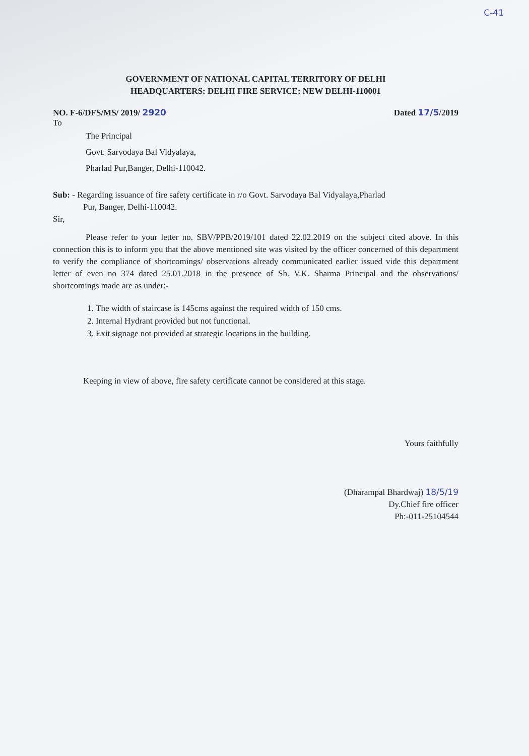C-41
GOVERNMENT OF NATIONAL CAPITAL TERRITORY OF DELHI
HEADQUARTERS: DELHI FIRE SERVICE: NEW DELHI-110001
NO. F-6/DFS/MS/ 2019/ 2920 Dated 17/5/2019
To
The Principal
Govt. Sarvodaya Bal Vidyalaya,
Pharlad Pur,Banger, Delhi-110042.
Sub: - Regarding issuance of fire safety certificate in r/o Govt. Sarvodaya Bal Vidyalaya,Pharlad
Pur, Banger, Delhi-110042.
Sir,
Please refer to your letter no. SBV/PPB/2019/101 dated 22.02.2019 on the subject cited above. In this connection this is to inform you that the above mentioned site was visited by the officer concerned of this department to verify the compliance of shortcomings/ observations already communicated earlier issued vide this department letter of even no 374 dated 25.01.2018 in the presence of Sh. V.K. Sharma Principal and the observations/ shortcomings made are as under:-
1. The width of staircase is 145cms against the required width of 150 cms.
2. Internal Hydrant provided but not functional.
3. Exit signage not provided at strategic locations in the building.
Keeping in view of above, fire safety certificate cannot be considered at this stage.
Yours faithfully
(Dharampal Bhardwaj) 18/5/19
Dy.Chief fire officer
Ph:-011-25104544